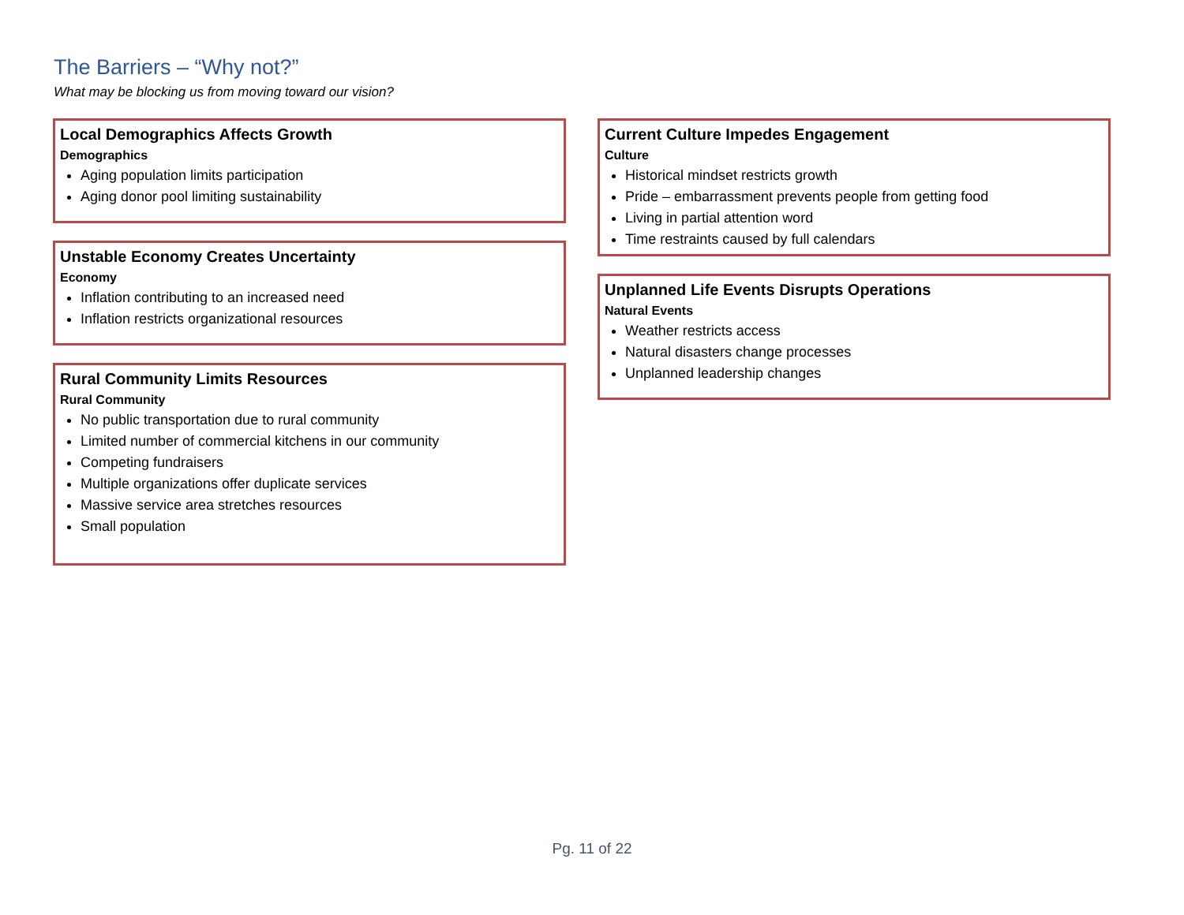The Barriers – “Why not?”
What may be blocking us from moving toward our vision?
Local Demographics Affects Growth
Demographics
Aging population limits participation
Aging donor pool limiting sustainability
Unstable Economy Creates Uncertainty
Economy
Inflation contributing to an increased need
Inflation restricts organizational resources
Rural Community Limits Resources
Rural Community
No public transportation due to rural community
Limited number of commercial kitchens in our community
Competing fundraisers
Multiple organizations offer duplicate services
Massive service area stretches resources
Small population
Current Culture Impedes Engagement
Culture
Historical mindset restricts growth
Pride – embarrassment prevents people from getting food
Living in partial attention word
Time restraints caused by full calendars
Unplanned Life Events Disrupts Operations
Natural Events
Weather restricts access
Natural disasters change processes
Unplanned leadership changes
Pg. 11 of 22